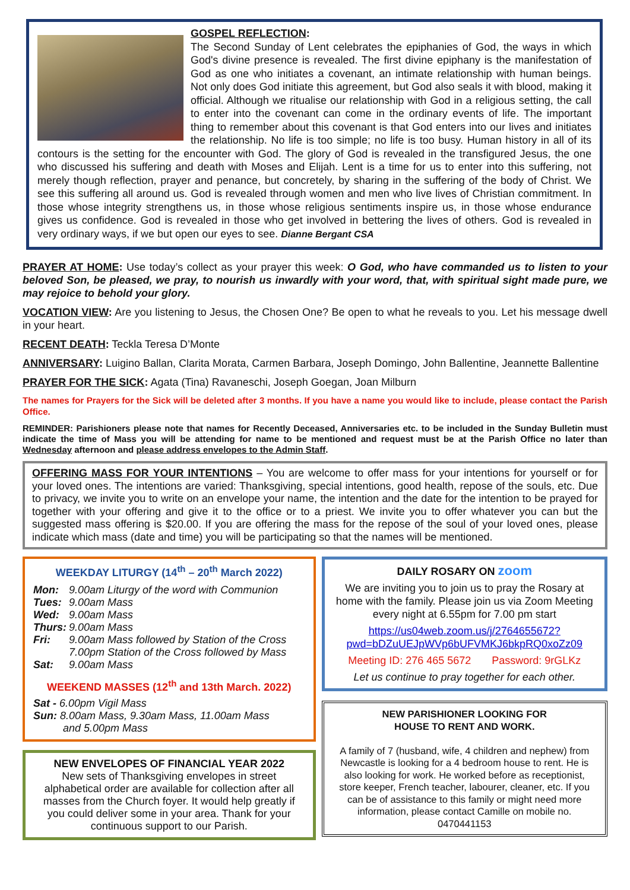GOSPEL REFLECTION:
The Second Sunday of Lent celebrates the epiphanies of God, the ways in which God's divine presence is revealed. The first divine epiphany is the manifestation of God as one who initiates a covenant, an intimate relationship with human beings. Not only does God initiate this agreement, but God also seals it with blood, making it official. Although we ritualise our relationship with God in a religious setting, the call to enter into the covenant can come in the ordinary events of life. The important thing to remember about this covenant is that God enters into our lives and initiates the relationship. No life is too simple; no life is too busy. Human history in all of its contours is the setting for the encounter with God. The glory of God is revealed in the transfigured Jesus, the one who discussed his suffering and death with Moses and Elijah. Lent is a time for us to enter into this suffering, not merely though reflection, prayer and penance, but concretely, by sharing in the suffering of the body of Christ. We see this suffering all around us. God is revealed through women and men who live lives of Christian commitment. In those whose integrity strengthens us, in those whose religious sentiments inspire us, in those whose endurance gives us confidence. God is revealed in those who get involved in bettering the lives of others. God is revealed in very ordinary ways, if we but open our eyes to see. Dianne Bergant CSA
PRAYER AT HOME: Use today’s collect as your prayer this week: O God, who have commanded us to listen to your beloved Son, be pleased, we pray, to nourish us inwardly with your word, that, with spiritual sight made pure, we may rejoice to behold your glory.
VOCATION VIEW: Are you listening to Jesus, the Chosen One? Be open to what he reveals to you. Let his message dwell in your heart.
RECENT DEATH: Teckla Teresa D’Monte
ANNIVERSARY: Luigino Ballan, Clarita Morata, Carmen Barbara, Joseph Domingo, John Ballentine, Jeannette Ballentine
PRAYER FOR THE SICK: Agata (Tina) Ravaneschi, Joseph Goegan, Joan Milburn
The names for Prayers for the Sick will be deleted after 3 months. If you have a name you would like to include, please contact the Parish Office.
REMINDER: Parishioners please note that names for Recently Deceased, Anniversaries etc. to be included in the Sunday Bulletin must indicate the time of Mass you will be attending for name to be mentioned and request must be at the Parish Office no later than Wednesday afternoon and please address envelopes to the Admin Staff.
OFFERING MASS FOR YOUR INTENTIONS – You are welcome to offer mass for your intentions for yourself or for your loved ones. The intentions are varied: Thanksgiving, special intentions, good health, repose of the souls, etc. Due to privacy, we invite you to write on an envelope your name, the intention and the date for the intention to be prayed for together with your offering and give it to the office or to a priest. We invite you to offer whatever you can but the suggested mass offering is $20.00. If you are offering the mass for the repose of the soul of your loved ones, please indicate which mass (date and time) you will be participating so that the names will be mentioned.
WEEKDAY LITURGY (14<sup>th</sup> – 20<sup>th</sup> March 2022)
| Mon: | 9.00am Liturgy of the word with Communion |
| Tues: | 9.00am Mass |
| Wed: | 9.00am Mass |
| Thurs: | 9.00am Mass |
| Fri: | 9.00am Mass followed by Station of the Cross 7.00pm Station of the Cross followed by Mass |
| Sat: | 9.00am Mass |
WEEKEND MASSES (12<sup>th</sup> and 13th March. 2022)
Sat - 6.00pm Vigil Mass
Sun: 8.00am Mass, 9.30am Mass, 11.00am Mass
and 5.00pm Mass
NEW ENVELOPES OF FINANCIAL YEAR 2022
New sets of Thanksgiving envelopes in street alphabetical order are available for collection after all masses from the Church foyer. It would help greatly if you could deliver some in your area. Thank for your continuous support to our Parish.
DAILY ROSARY ON zoom
We are inviting you to join us to pray the Rosary at home with the family. Please join us via Zoom Meeting every night at 6.55pm for 7.00 pm start
https://us04web.zoom.us/j/2764655672?pwd=bDZuUEJpWVp6bUFVMKJ6bkpRQ0xoZz09
Meeting ID: 276 465 5672 Password: 9rGLKz
Let us continue to pray together for each other.
NEW PARISHIONER LOOKING FOR
HOUSE TO RENT AND WORK.
A family of 7 (husband, wife, 4 children and nephew) from Newcastle is looking for a 4 bedroom house to rent. He is also looking for work. He worked before as receptionist, store keeper, French teacher, labourer, cleaner, etc. If you can be of assistance to this family or might need more information, please contact Camille on mobile no. 0470441153